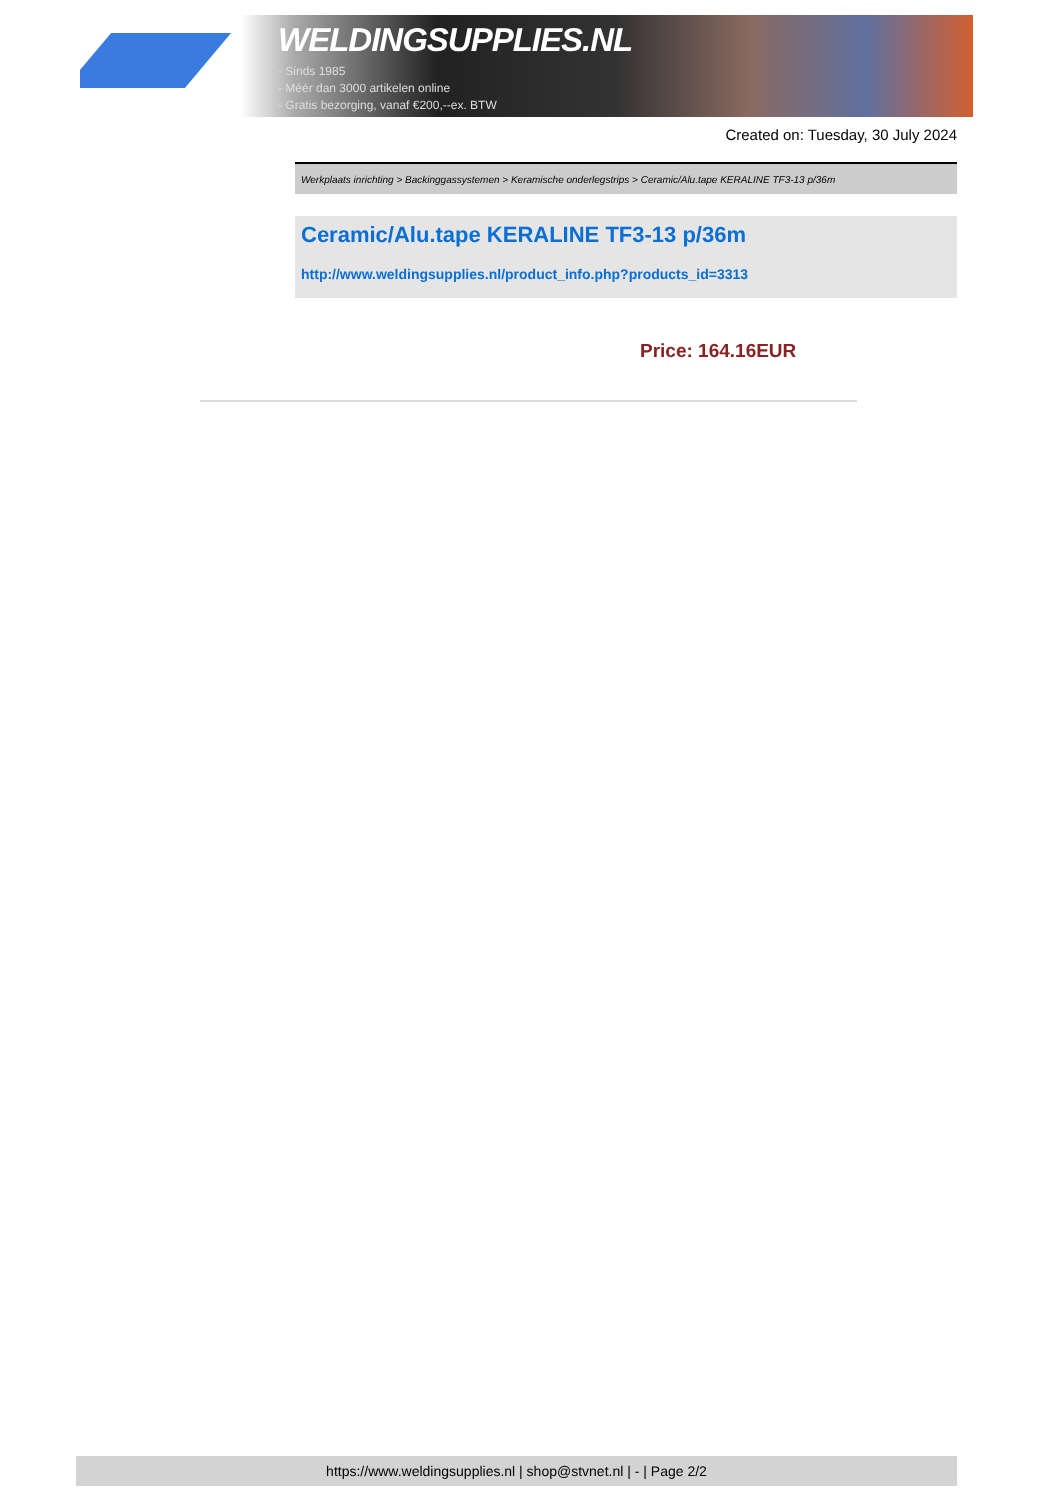WELDINGSUPPLIES.NL
- Sinds 1985
- Méér dan 3000 artikelen online
- Gratis bezorging, vanaf €200,--ex. BTW
Created on: Tuesday, 30 July 2024
Werkplaats inrichting > Backinggassystemen > Keramische onderlegstrips > Ceramic/Alu.tape KERALINE TF3-13 p/36m
Ceramic/Alu.tape KERALINE TF3-13 p/36m
http://www.weldingsupplies.nl/product_info.php?products_id=3313
Price: 164.16EUR
https://www.weldingsupplies.nl | shop@stvnet.nl | - | Page 2/2